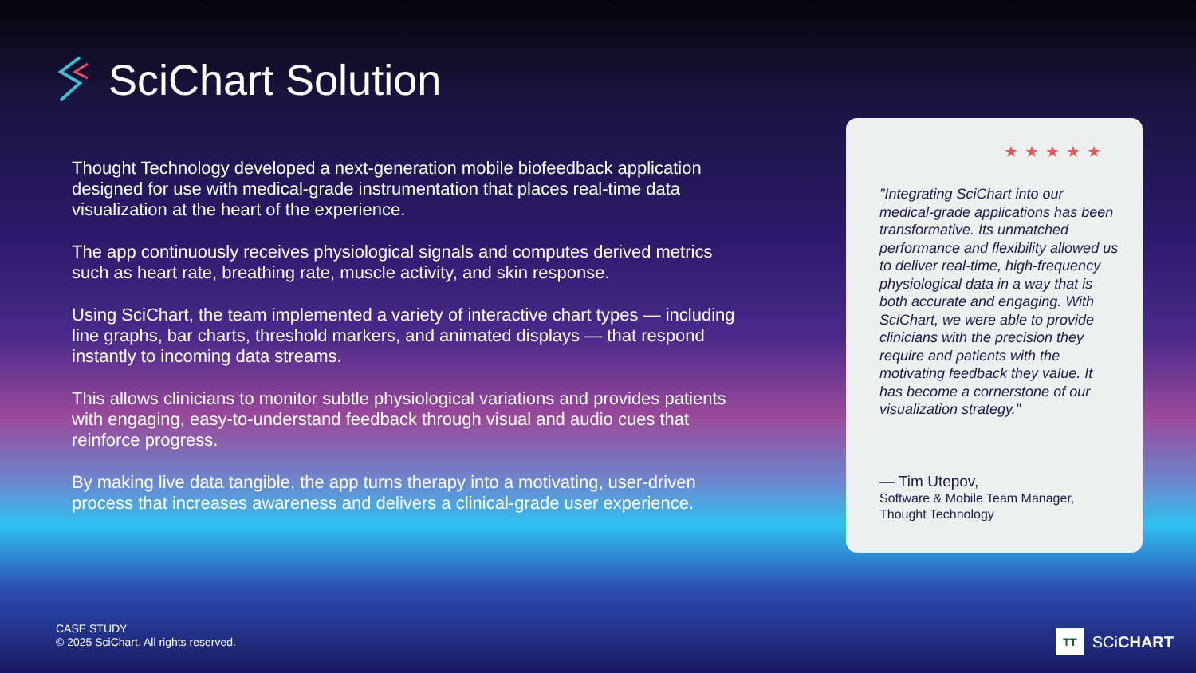SciChart Solution
Thought Technology developed a next-generation mobile biofeedback application designed for use with medical-grade instrumentation that places real-time data visualization at the heart of the experience.
The app continuously receives physiological signals and computes derived metrics such as heart rate, breathing rate, muscle activity, and skin response.
Using SciChart, the team implemented a variety of interactive chart types — including line graphs, bar charts, threshold markers, and animated displays — that respond instantly to incoming data streams.
This allows clinicians to monitor subtle physiological variations and provides patients with engaging, easy-to-understand feedback through visual and audio cues that reinforce progress.
By making live data tangible, the app turns therapy into a motivating, user-driven process that increases awareness and delivers a clinical-grade user experience.
★★★★★
"Integrating SciChart into our medical-grade applications has been transformative. Its unmatched performance and flexibility allowed us to deliver real-time, high-frequency physiological data in a way that is both accurate and engaging. With SciChart, we were able to provide clinicians with the precision they require and patients with the motivating feedback they value. It has become a cornerstone of our visualization strategy."
— Tim Utepov,
Software & Mobile Team Manager,
Thought Technology
CASE STUDY
© 2025 SciChart. All rights reserved.
TT
SCiCHART